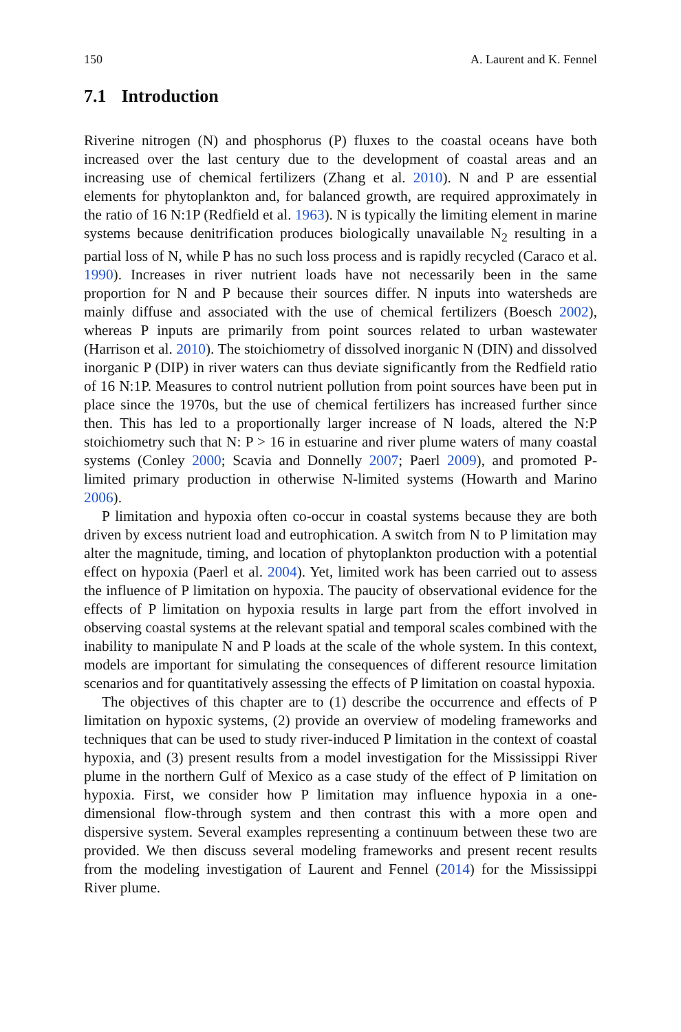150 A. Laurent and K. Fennel
7.1 Introduction
Riverine nitrogen (N) and phosphorus (P) fluxes to the coastal oceans have both increased over the last century due to the development of coastal areas and an increasing use of chemical fertilizers (Zhang et al. 2010). N and P are essential elements for phytoplankton and, for balanced growth, are required approximately in the ratio of 16 N:1P (Redfield et al. 1963). N is typically the limiting element in marine systems because denitrification produces biologically unavailable N<sub>2</sub> resulting in a partial loss of N, while P has no such loss process and is rapidly recycled (Caraco et al. 1990). Increases in river nutrient loads have not necessarily been in the same proportion for N and P because their sources differ. N inputs into watersheds are mainly diffuse and associated with the use of chemical fertilizers (Boesch 2002), whereas P inputs are primarily from point sources related to urban wastewater (Harrison et al. 2010). The stoichiometry of dissolved inorganic N (DIN) and dissolved inorganic P (DIP) in river waters can thus deviate significantly from the Redfield ratio of 16 N:1P. Measures to control nutrient pollution from point sources have been put in place since the 1970s, but the use of chemical fertilizers has increased further since then. This has led to a proportionally larger increase of N loads, altered the N:P stoichiometry such that N: P > 16 in estuarine and river plume waters of many coastal systems (Conley 2000; Scavia and Donnelly 2007; Paerl 2009), and promoted P-limited primary production in otherwise N-limited systems (Howarth and Marino 2006).
P limitation and hypoxia often co-occur in coastal systems because they are both driven by excess nutrient load and eutrophication. A switch from N to P limitation may alter the magnitude, timing, and location of phytoplankton production with a potential effect on hypoxia (Paerl et al. 2004). Yet, limited work has been carried out to assess the influence of P limitation on hypoxia. The paucity of observational evidence for the effects of P limitation on hypoxia results in large part from the effort involved in observing coastal systems at the relevant spatial and temporal scales combined with the inability to manipulate N and P loads at the scale of the whole system. In this context, models are important for simulating the consequences of different resource limitation scenarios and for quantitatively assessing the effects of P limitation on coastal hypoxia.
The objectives of this chapter are to (1) describe the occurrence and effects of P limitation on hypoxic systems, (2) provide an overview of modeling frameworks and techniques that can be used to study river-induced P limitation in the context of coastal hypoxia, and (3) present results from a model investigation for the Mississippi River plume in the northern Gulf of Mexico as a case study of the effect of P limitation on hypoxia. First, we consider how P limitation may influence hypoxia in a one-dimensional flow-through system and then contrast this with a more open and dispersive system. Several examples representing a continuum between these two are provided. We then discuss several modeling frameworks and present recent results from the modeling investigation of Laurent and Fennel (2014) for the Mississippi River plume.